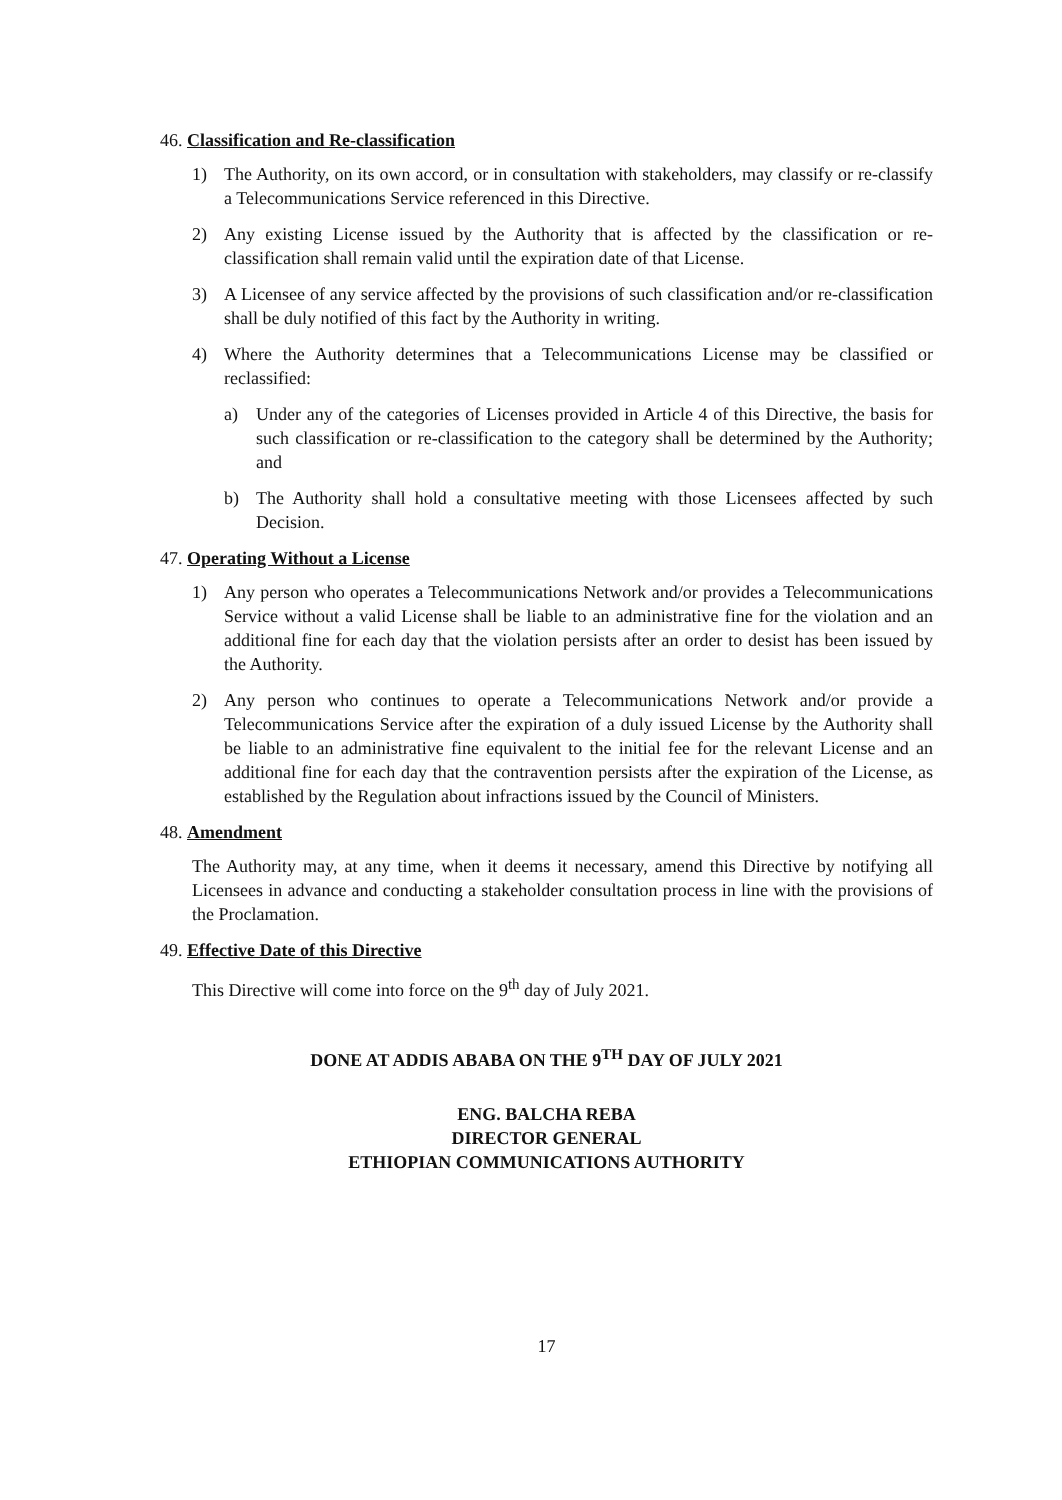46. Classification and Re-classification
1) The Authority, on its own accord, or in consultation with stakeholders, may classify or re-classify a Telecommunications Service referenced in this Directive.
2) Any existing License issued by the Authority that is affected by the classification or re-classification shall remain valid until the expiration date of that License.
3) A Licensee of any service affected by the provisions of such classification and/or re-classification shall be duly notified of this fact by the Authority in writing.
4) Where the Authority determines that a Telecommunications License may be classified or reclassified:
a) Under any of the categories of Licenses provided in Article 4 of this Directive, the basis for such classification or re-classification to the category shall be determined by the Authority; and
b) The Authority shall hold a consultative meeting with those Licensees affected by such Decision.
47. Operating Without a License
1) Any person who operates a Telecommunications Network and/or provides a Telecommunications Service without a valid License shall be liable to an administrative fine for the violation and an additional fine for each day that the violation persists after an order to desist has been issued by the Authority.
2) Any person who continues to operate a Telecommunications Network and/or provide a Telecommunications Service after the expiration of a duly issued License by the Authority shall be liable to an administrative fine equivalent to the initial fee for the relevant License and an additional fine for each day that the contravention persists after the expiration of the License, as established by the Regulation about infractions issued by the Council of Ministers.
48. Amendment
The Authority may, at any time, when it deems it necessary, amend this Directive by notifying all Licensees in advance and conducting a stakeholder consultation process in line with the provisions of the Proclamation.
49. Effective Date of this Directive
This Directive will come into force on the 9<sup>th</sup> day of July 2021.
DONE AT ADDIS ABABA ON THE 9<sup>TH</sup> DAY OF JULY 2021
ENG. BALCHA REBA
DIRECTOR GENERAL
ETHIOPIAN COMMUNICATIONS AUTHORITY
17